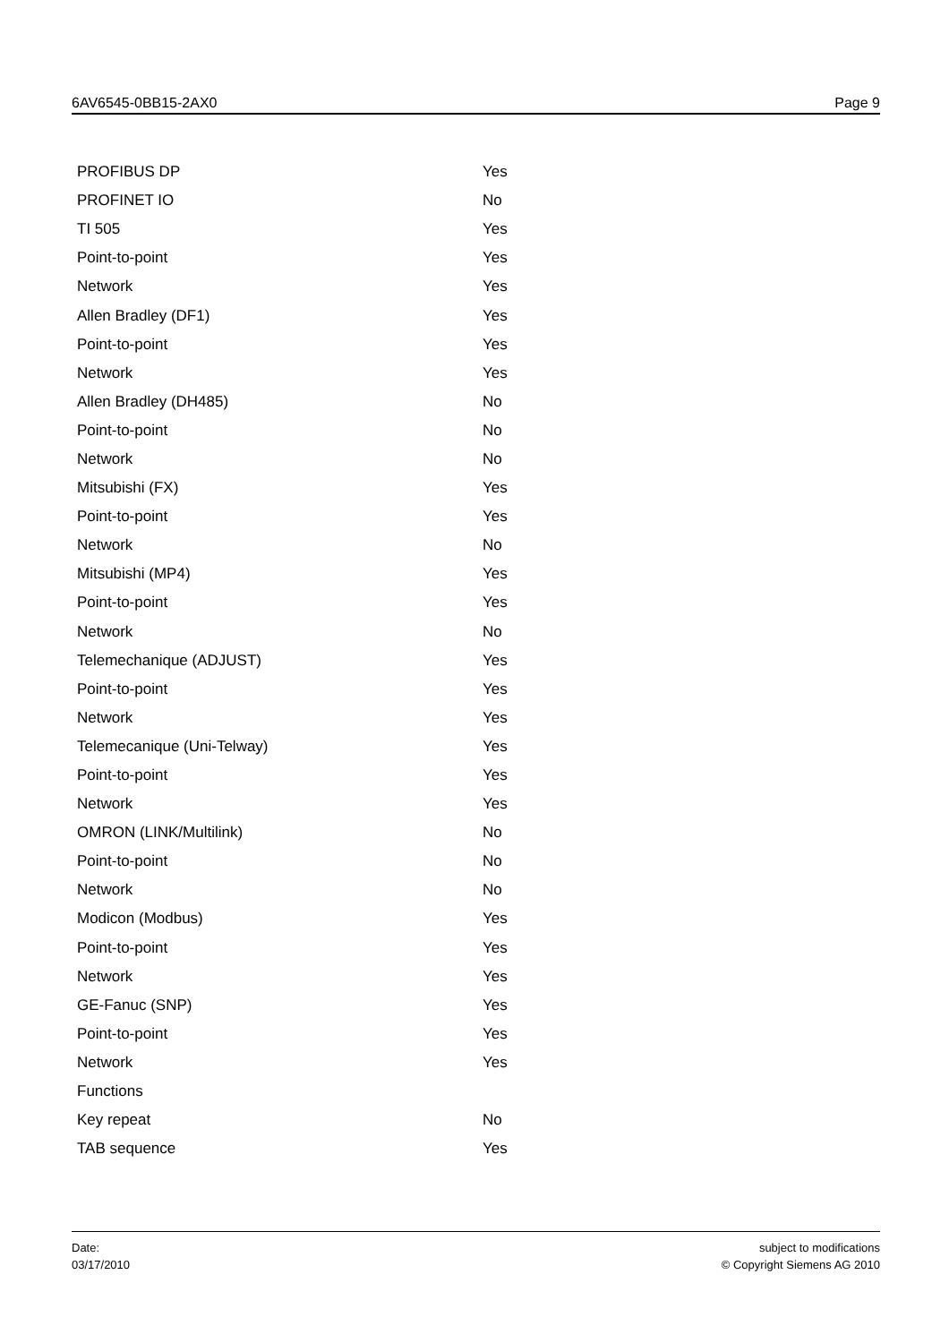6AV6545-0BB15-2AX0 Page 9
| PROFIBUS DP | Yes |
| PROFINET IO | No |
| TI 505 | Yes |
| Point-to-point | Yes |
| Network | Yes |
| Allen Bradley (DF1) | Yes |
| Point-to-point | Yes |
| Network | Yes |
| Allen Bradley (DH485) | No |
| Point-to-point | No |
| Network | No |
| Mitsubishi (FX) | Yes |
| Point-to-point | Yes |
| Network | No |
| Mitsubishi (MP4) | Yes |
| Point-to-point | Yes |
| Network | No |
| Telemechanique (ADJUST) | Yes |
| Point-to-point | Yes |
| Network | Yes |
| Telemecanique (Uni-Telway) | Yes |
| Point-to-point | Yes |
| Network | Yes |
| OMRON (LINK/Multilink) | No |
| Point-to-point | No |
| Network | No |
| Modicon (Modbus) | Yes |
| Point-to-point | Yes |
| Network | Yes |
| GE-Fanuc (SNP) | Yes |
| Point-to-point | Yes |
| Network | Yes |
| Functions | |
| Key repeat | No |
| TAB sequence | Yes |
Date:
03/17/2010
subject to modifications
© Copyright Siemens AG 2010